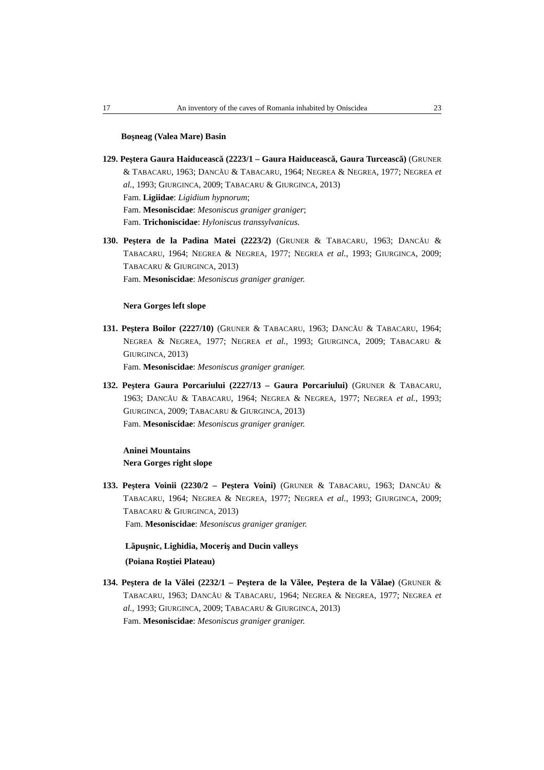17 An inventory of the caves of Romania inhabited by Oniscidea 23
Boşneag (Valea Mare) Basin
129. Peştera Gaura Haiducească (2223/1 – Gaura Haiducească, Gaura Turcească) (GRUNER & TABACARU, 1963; DANCĂU & TABACARU, 1964; NEGREA & NEGREA, 1977; NEGREA et al., 1993; GIURGINCA, 2009; TABACARU & GIURGINCA, 2013)
Fam. Ligiidae: Ligidium hypnorum;
Fam. Mesoniscidae: Mesoniscus graniger graniger;
Fam. Trichoniscidae: Hyloniscus transsylvanicus.
130. Peştera de la Padina Matei (2223/2) (GRUNER & TABACARU, 1963; DANCĂU & TABACARU, 1964; NEGREA & NEGREA, 1977; NEGREA et al., 1993; GIURGINCA, 2009; TABACARU & GIURGINCA, 2013)
Fam. Mesoniscidae: Mesoniscus graniger graniger.
Nera Gorges left slope
131. Peştera Boilor (2227/10) (GRUNER & TABACARU, 1963; DANCĂU & TABACARU, 1964; NEGREA & NEGREA, 1977; NEGREA et al., 1993; GIURGINCA, 2009; TABACARU & GIURGINCA, 2013)
Fam. Mesoniscidae: Mesoniscus graniger graniger.
132. Peştera Gaura Porcariului (2227/13 – Gaura Porcariului) (GRUNER & TABACARU, 1963; DANCĂU & TABACARU, 1964; NEGREA & NEGREA, 1977; NEGREA et al., 1993; GIURGINCA, 2009; TABACARU & GIURGINCA, 2013)
Fam. Mesoniscidae: Mesoniscus graniger graniger.
Aninei Mountains
Nera Gorges right slope
133. Peştera Voinii (2230/2 – Peştera Voini) (GRUNER & TABACARU, 1963; DANCĂU & TABACARU, 1964; NEGREA & NEGREA, 1977; NEGREA et al., 1993; GIURGINCA, 2009; TABACARU & GIURGINCA, 2013)
Fam. Mesoniscidae: Mesoniscus graniger graniger.
Lăpuşnic, Lighidia, Moceriş and Ducin valleys
(Poiana Roştiei Plateau)
134. Peştera de la Vălei (2232/1 – Peştera de la Vălee, Peştera de la Vălae) (GRUNER & TABACARU, 1963; DANCĂU & TABACARU, 1964; NEGREA & NEGREA, 1977; NEGREA et al., 1993; GIURGINCA, 2009; TABACARU & GIURGINCA, 2013)
Fam. Mesoniscidae: Mesoniscus graniger graniger.